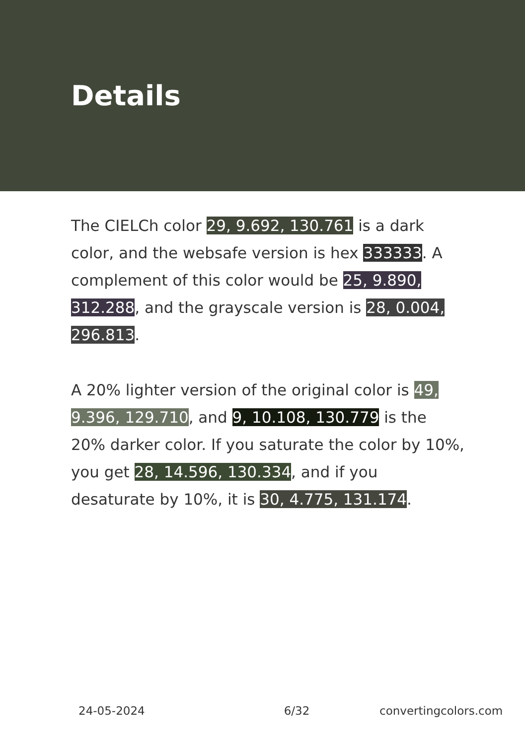Details
The CIELCh color 29, 9.692, 130.761 is a dark color, and the websafe version is hex 333333. A complement of this color would be 25, 9.890, 312.288, and the grayscale version is 28, 0.004, 296.813.
A 20% lighter version of the original color is 49, 9.396, 129.710, and 9, 10.108, 130.779 is the 20% darker color. If you saturate the color by 10%, you get 28, 14.596, 130.334, and if you desaturate by 10%, it is 30, 4.775, 131.174.
24-05-2024 6/32 convertingcolors.com